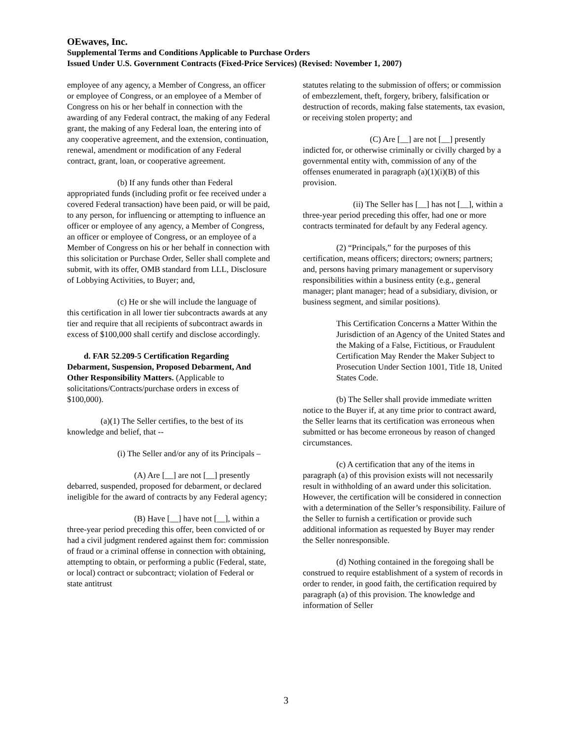OEwaves, Inc.
Supplemental Terms and Conditions Applicable to Purchase Orders
Issued Under U.S. Government Contracts (Fixed-Price Services) (Revised: November 1, 2007)
employee of any agency, a Member of Congress, an officer or employee of Congress, or an employee of a Member of Congress on his or her behalf in connection with the awarding of any Federal contract, the making of any Federal grant, the making of any Federal loan, the entering into of any cooperative agreement, and the extension, continuation, renewal, amendment or modification of any Federal contract, grant, loan, or cooperative agreement.
(b) If any funds other than Federal appropriated funds (including profit or fee received under a covered Federal transaction) have been paid, or will be paid, to any person, for influencing or attempting to influence an officer or employee of any agency, a Member of Congress, an officer or employee of Congress, or an employee of a Member of Congress on his or her behalf in connection with this solicitation or Purchase Order, Seller shall complete and submit, with its offer, OMB standard from LLL, Disclosure of Lobbying Activities, to Buyer; and,
(c) He or she will include the language of this certification in all lower tier subcontracts awards at any tier and require that all recipients of subcontract awards in excess of $100,000 shall certify and disclose accordingly.
d. FAR 52.209-5 Certification Regarding Debarment, Suspension, Proposed Debarment, And Other Responsibility Matters. (Applicable to solicitations/Contracts/purchase orders in excess of $100,000).
(a)(1) The Seller certifies, to the best of its knowledge and belief, that --
(i) The Seller and/or any of its Principals –
(A) Are [__] are not [__] presently debarred, suspended, proposed for debarment, or declared ineligible for the award of contracts by any Federal agency;
(B) Have [__] have not [__], within a three-year period preceding this offer, been convicted of or had a civil judgment rendered against them for: commission of fraud or a criminal offense in connection with obtaining, attempting to obtain, or performing a public (Federal, state, or local) contract or subcontract; violation of Federal or state antitrust
statutes relating to the submission of offers; or commission of embezzlement, theft, forgery, bribery, falsification or destruction of records, making false statements, tax evasion, or receiving stolen property; and
(C) Are [__] are not [__] presently indicted for, or otherwise criminally or civilly charged by a governmental entity with, commission of any of the offenses enumerated in paragraph (a)(1)(i)(B) of this provision.
(ii) The Seller has [__] has not [__], within a three-year period preceding this offer, had one or more contracts terminated for default by any Federal agency.
(2) “Principals,” for the purposes of this certification, means officers; directors; owners; partners; and, persons having primary management or supervisory responsibilities within a business entity (e.g., general manager; plant manager; head of a subsidiary, division, or business segment, and similar positions).
This Certification Concerns a Matter Within the Jurisdiction of an Agency of the United States and the Making of a False, Fictitious, or Fraudulent Certification May Render the Maker Subject to Prosecution Under Section 1001, Title 18, United States Code.
(b) The Seller shall provide immediate written notice to the Buyer if, at any time prior to contract award, the Seller learns that its certification was erroneous when submitted or has become erroneous by reason of changed circumstances.
(c) A certification that any of the items in paragraph (a) of this provision exists will not necessarily result in withholding of an award under this solicitation. However, the certification will be considered in connection with a determination of the Seller’s responsibility. Failure of the Seller to furnish a certification or provide such additional information as requested by Buyer may render the Seller nonresponsible.
(d) Nothing contained in the foregoing shall be construed to require establishment of a system of records in order to render, in good faith, the certification required by paragraph (a) of this provision. The knowledge and information of Seller
3